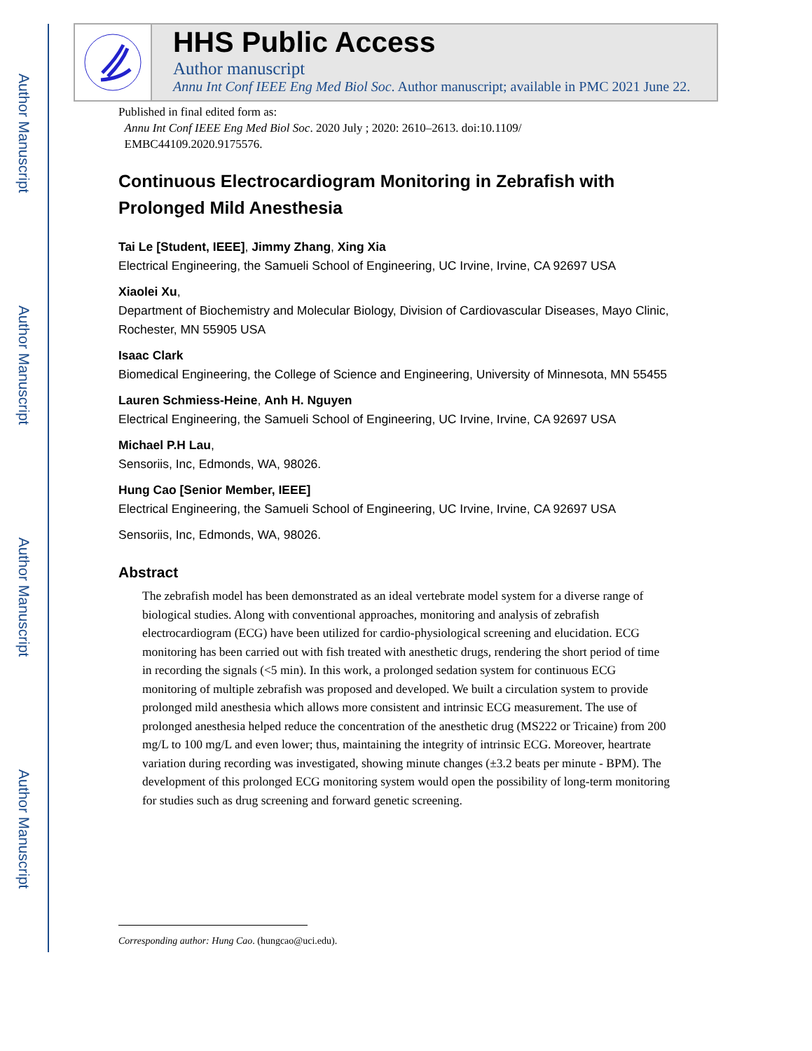Author Manuscript
Author Manuscript
Author Manuscript
Author Manuscript
HHS Public Access
Author manuscript
Annu Int Conf IEEE Eng Med Biol Soc. Author manuscript; available in PMC 2021 June 22.
Published in final edited form as:
Annu Int Conf IEEE Eng Med Biol Soc. 2020 July ; 2020: 2610–2613. doi:10.1109/
EMBC44109.2020.9175576.
Continuous Electrocardiogram Monitoring in Zebrafish with Prolonged Mild Anesthesia
Tai Le [Student, IEEE], Jimmy Zhang, Xing Xia
Electrical Engineering, the Samueli School of Engineering, UC Irvine, Irvine, CA 92697 USA
Xiaolei Xu,
Department of Biochemistry and Molecular Biology, Division of Cardiovascular Diseases, Mayo Clinic, Rochester, MN 55905 USA
Isaac Clark
Biomedical Engineering, the College of Science and Engineering, University of Minnesota, MN 55455
Lauren Schmiess-Heine, Anh H. Nguyen
Electrical Engineering, the Samueli School of Engineering, UC Irvine, Irvine, CA 92697 USA
Michael P.H Lau,
Sensoriis, Inc, Edmonds, WA, 98026.
Hung Cao [Senior Member, IEEE]
Electrical Engineering, the Samueli School of Engineering, UC Irvine, Irvine, CA 92697 USA
Sensoriis, Inc, Edmonds, WA, 98026.
Abstract
The zebrafish model has been demonstrated as an ideal vertebrate model system for a diverse range of biological studies. Along with conventional approaches, monitoring and analysis of zebrafish electrocardiogram (ECG) have been utilized for cardio-physiological screening and elucidation. ECG monitoring has been carried out with fish treated with anesthetic drugs, rendering the short period of time in recording the signals (<5 min). In this work, a prolonged sedation system for continuous ECG monitoring of multiple zebrafish was proposed and developed. We built a circulation system to provide prolonged mild anesthesia which allows more consistent and intrinsic ECG measurement. The use of prolonged anesthesia helped reduce the concentration of the anesthetic drug (MS222 or Tricaine) from 200 mg/L to 100 mg/L and even lower; thus, maintaining the integrity of intrinsic ECG. Moreover, heartrate variation during recording was investigated, showing minute changes (±3.2 beats per minute - BPM). The development of this prolonged ECG monitoring system would open the possibility of long-term monitoring for studies such as drug screening and forward genetic screening.
Corresponding author: Hung Cao. (hungcao@uci.edu).